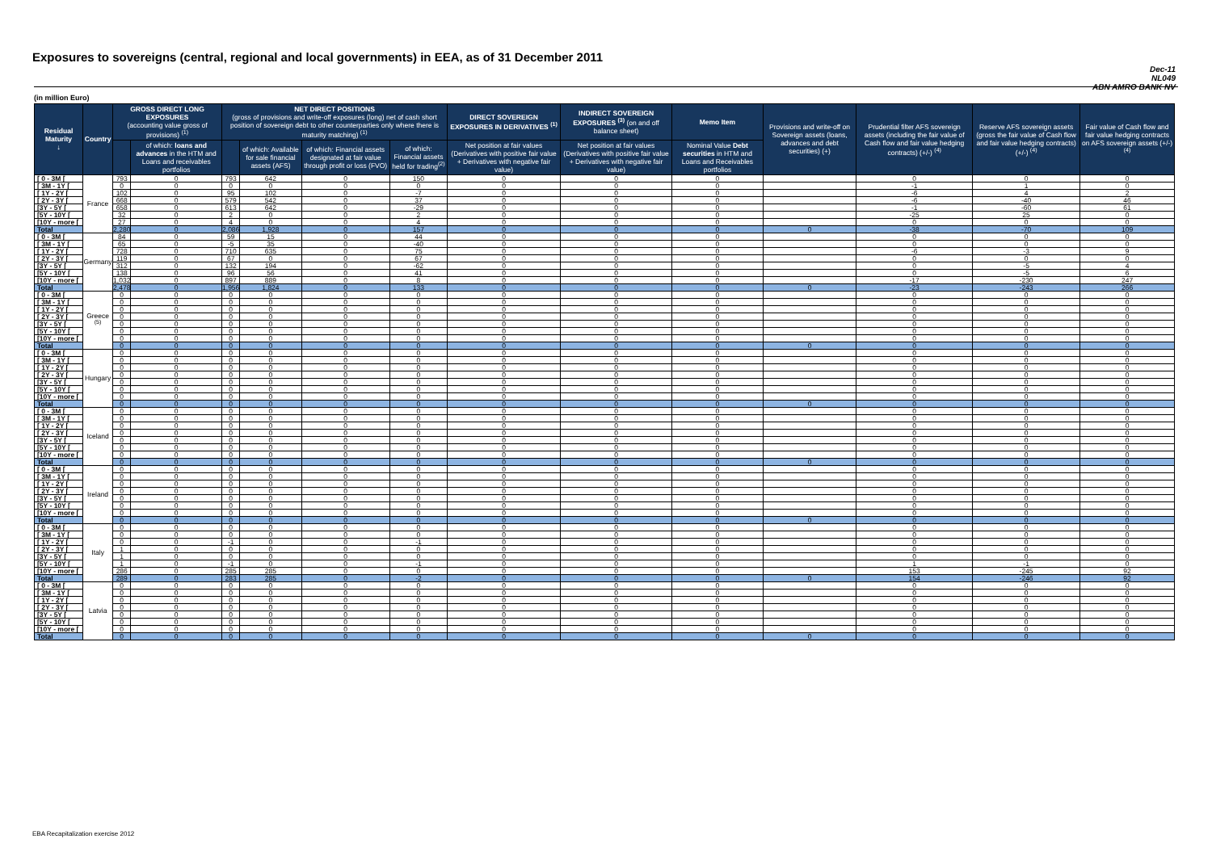Exposures to sovereigns (central, regional and local governments) in EEA, as of 31 December 2011
Dec-11
NL049
ABN AMRO BANK NV
(in million Euro)
| Residual Maturity ↓ | Country | GROSS DIRECT LONG EXPOSURES (accounting value gross of provisions) <sup>(1)</sup> | | NET DIRECT POSITIONS (gross of provisions and write-off exposures (long) net of cash short position of sovereign debt to other counterparties only where there is maturity matching) <sup>(1)</sup> | | | | DIRECT SOVEREIGN EXPOSURES IN DERIVATIVES <sup>(1)</sup> | INDIRECT SOVEREIGN EXPOSURES <sup>(3)</sup> (on and off balance sheet) | Memo Item | Provisions and write-off on Sovereign assets (loans, advances and debt securities) (+) | Prudential filter AFS sovereign assets (including the fair value of Cash flow and fair value hedging contracts) (+/-) <sup>(4)</sup> | Reserve AFS sovereign assets (gross the fair value of Cash flow and fair value hedging contracts) (+/-) <sup>(4)</sup> | Fair value of Cash flow and fair value hedging contracts on AFS sovereign assets (+/-) <sup>(4)</sup> |
| --- | --- | --- | --- | --- | --- | --- | --- | --- | --- | --- | --- | --- | --- | --- |
| | | | of which: loans and advances in the HTM and Loans and receivables portfolios | | of which: Available for sale financial assets (AFS) | of which: Financial assets designated at fair value through profit or loss (FVO) | of which: Financial assets held for trading<sup>(2)</sup> | Net position at fair values (Derivatives with positive fair value + Derivatives with negative fair value) | Net position at fair values (Derivatives with positive fair value + Derivatives with negative fair value) | Nominal Value Debt securities in HTM and Loans and Receivables portfolios | | | | |
| [ 0 - 3M [ | France | 793 | 0 | 793 | 642 | 0 | 150 | 0 | 0 | 0 | | 0 | 0 | 0 |
| [ 3M - 1Y [ | | 0 | 0 | 0 | 0 | 0 | 0 | 0 | 0 | 0 | | -1 | 1 | 0 |
| [ 1Y - 2Y [ | | 102 | 0 | 95 | 102 | 0 | -7 | 0 | 0 | 0 | | -6 | 4 | 2 |
| [ 2Y - 3Y [ | | 668 | 0 | 579 | 542 | 0 | 37 | 0 | 0 | 0 | | -6 | -40 | 46 |
| [3Y - 5Y [ | | 658 | 0 | 613 | 642 | 0 | -29 | 0 | 0 | 0 | | -1 | -60 | 61 |
| [5Y - 10Y [ | | 32 | 0 | 2 | 0 | 0 | 2 | 0 | 0 | 0 | | -25 | 25 | 0 |
| [10Y - more [ | | 27 | 0 | 4 | 0 | 0 | 4 | 0 | 0 | 0 | | 0 | 0 | 0 |
| Total | | 2,280 | 0 | 2,086 | 1,928 | 0 | 157 | 0 | 0 | 0 | 0 | -38 | -70 | 109 |
| [ 0 - 3M [ | Germany | 84 | 0 | 59 | 15 | 0 | 44 | 0 | 0 | 0 | | 0 | 0 | 0 |
| [ 3M - 1Y [ | | 65 | 0 | -5 | 35 | 0 | -40 | 0 | 0 | 0 | | 0 | 0 | 0 |
| [ 1Y - 2Y [ | | 728 | 0 | 710 | 635 | 0 | 75 | 0 | 0 | 0 | | -6 | -3 | 9 |
| [ 2Y - 3Y [ | | 119 | 0 | 67 | 0 | 0 | 67 | 0 | 0 | 0 | | 0 | 0 | 0 |
| [3Y - 5Y [ | | 312 | 0 | 132 | 194 | 0 | -62 | 0 | 0 | 0 | | 0 | -5 | 4 |
| [5Y - 10Y [ | | 138 | 0 | 96 | 56 | 0 | 41 | 0 | 0 | 0 | | 0 | -5 | 6 |
| [10Y - more [ | | 1,032 | 0 | 897 | 889 | 0 | 8 | 0 | 0 | 0 | | -17 | -230 | 247 |
| Total | | 2,478 | 0 | 1,956 | 1,824 | 0 | 133 | 0 | 0 | 0 | 0 | -23 | -243 | 266 |
| [ 0 - 3M [ | Greece <sup>(5)</sup> | 0 | 0 | 0 | 0 | 0 | 0 | 0 | 0 | 0 | | 0 | 0 | 0 |
| [ 3M - 1Y [ | | 0 | 0 | 0 | 0 | 0 | 0 | 0 | 0 | 0 | | 0 | 0 | 0 |
| [ 1Y - 2Y [ | | 0 | 0 | 0 | 0 | 0 | 0 | 0 | 0 | 0 | | 0 | 0 | 0 |
| [ 2Y - 3Y [ | | 0 | 0 | 0 | 0 | 0 | 0 | 0 | 0 | 0 | | 0 | 0 | 0 |
| [3Y - 5Y [ | | 0 | 0 | 0 | 0 | 0 | 0 | 0 | 0 | 0 | | 0 | 0 | 0 |
| [5Y - 10Y [ | | 0 | 0 | 0 | 0 | 0 | 0 | 0 | 0 | 0 | | 0 | 0 | 0 |
| [10Y - more [ | | 0 | 0 | 0 | 0 | 0 | 0 | 0 | 0 | 0 | | 0 | 0 | 0 |
| Total | | 0 | 0 | 0 | 0 | 0 | 0 | 0 | 0 | 0 | 0 | 0 | 0 | 0 |
| [ 0 - 3M [ | Hungary | 0 | 0 | 0 | 0 | 0 | 0 | 0 | 0 | 0 | | 0 | 0 | 0 |
| [ 3M - 1Y [ | | 0 | 0 | 0 | 0 | 0 | 0 | 0 | 0 | 0 | | 0 | 0 | 0 |
| [ 1Y - 2Y [ | | 0 | 0 | 0 | 0 | 0 | 0 | 0 | 0 | 0 | | 0 | 0 | 0 |
| [ 2Y - 3Y [ | | 0 | 0 | 0 | 0 | 0 | 0 | 0 | 0 | 0 | | 0 | 0 | 0 |
| [3Y - 5Y [ | | 0 | 0 | 0 | 0 | 0 | 0 | 0 | 0 | 0 | | 0 | 0 | 0 |
| [5Y - 10Y [ | | 0 | 0 | 0 | 0 | 0 | 0 | 0 | 0 | 0 | | 0 | 0 | 0 |
| [10Y - more [ | | 0 | 0 | 0 | 0 | 0 | 0 | 0 | 0 | 0 | | 0 | 0 | 0 |
| Total | | 0 | 0 | 0 | 0 | 0 | 0 | 0 | 0 | 0 | 0 | 0 | 0 | 0 |
| [ 0 - 3M [ | Iceland | 0 | 0 | 0 | 0 | 0 | 0 | 0 | 0 | 0 | | 0 | 0 | 0 |
| [ 3M - 1Y [ | | 0 | 0 | 0 | 0 | 0 | 0 | 0 | 0 | 0 | | 0 | 0 | 0 |
| [ 1Y - 2Y [ | | 0 | 0 | 0 | 0 | 0 | 0 | 0 | 0 | 0 | | 0 | 0 | 0 |
| [ 2Y - 3Y [ | | 0 | 0 | 0 | 0 | 0 | 0 | 0 | 0 | 0 | | 0 | 0 | 0 |
| [3Y - 5Y [ | | 0 | 0 | 0 | 0 | 0 | 0 | 0 | 0 | 0 | | 0 | 0 | 0 |
| [5Y - 10Y [ | | 0 | 0 | 0 | 0 | 0 | 0 | 0 | 0 | 0 | | 0 | 0 | 0 |
| [10Y - more [ | | 0 | 0 | 0 | 0 | 0 | 0 | 0 | 0 | 0 | | 0 | 0 | 0 |
| Total | | 0 | 0 | 0 | 0 | 0 | 0 | 0 | 0 | 0 | 0 | 0 | 0 | 0 |
| [ 0 - 3M [ | Ireland | 0 | 0 | 0 | 0 | 0 | 0 | 0 | 0 | 0 | | 0 | 0 | 0 |
| [ 3M - 1Y [ | | 0 | 0 | 0 | 0 | 0 | 0 | 0 | 0 | 0 | | 0 | 0 | 0 |
| [ 1Y - 2Y [ | | 0 | 0 | 0 | 0 | 0 | 0 | 0 | 0 | 0 | | 0 | 0 | 0 |
| [ 2Y - 3Y [ | | 0 | 0 | 0 | 0 | 0 | 0 | 0 | 0 | 0 | | 0 | 0 | 0 |
| [3Y - 5Y [ | | 0 | 0 | 0 | 0 | 0 | 0 | 0 | 0 | 0 | | 0 | 0 | 0 |
| [5Y - 10Y [ | | 0 | 0 | 0 | 0 | 0 | 0 | 0 | 0 | 0 | | 0 | 0 | 0 |
| [10Y - more [ | | 0 | 0 | 0 | 0 | 0 | 0 | 0 | 0 | 0 | | 0 | 0 | 0 |
| Total | | 0 | 0 | 0 | 0 | 0 | 0 | 0 | 0 | 0 | 0 | 0 | 0 | 0 |
| [ 0 - 3M [ | Italy | 0 | 0 | 0 | 0 | 0 | 0 | 0 | 0 | 0 | | 0 | 0 | 0 |
| [ 3M - 1Y [ | | 0 | 0 | 0 | 0 | 0 | 0 | 0 | 0 | 0 | | 0 | 0 | 0 |
| [ 1Y - 2Y [ | | 0 | 0 | -1 | 0 | 0 | -1 | 0 | 0 | 0 | | 0 | 0 | 0 |
| [ 2Y - 3Y [ | | 1 | 0 | 0 | 0 | 0 | 0 | 0 | 0 | 0 | | 0 | 0 | 0 |
| [3Y - 5Y [ | | 1 | 0 | 0 | 0 | 0 | 0 | 0 | 0 | 0 | | 0 | 0 | 0 |
| [5Y - 10Y [ | | 1 | 0 | -1 | 0 | 0 | -1 | 0 | 0 | 0 | | 1 | -1 | 0 |
| [10Y - more [ | | 286 | 0 | 285 | 285 | 0 | 0 | 0 | 0 | 0 | | 153 | -245 | 92 |
| Total | | 289 | 0 | 283 | 285 | 0 | -2 | 0 | 0 | 0 | 0 | 154 | -246 | 92 |
| [ 0 - 3M [ | Latvia | 0 | 0 | 0 | 0 | 0 | 0 | 0 | 0 | 0 | | 0 | 0 | 0 |
| [ 3M - 1Y [ | | 0 | 0 | 0 | 0 | 0 | 0 | 0 | 0 | 0 | | 0 | 0 | 0 |
| [ 1Y - 2Y [ | | 0 | 0 | 0 | 0 | 0 | 0 | 0 | 0 | 0 | | 0 | 0 | 0 |
| [ 2Y - 3Y [ | | 0 | 0 | 0 | 0 | 0 | 0 | 0 | 0 | 0 | | 0 | 0 | 0 |
| [3Y - 5Y [ | | 0 | 0 | 0 | 0 | 0 | 0 | 0 | 0 | 0 | | 0 | 0 | 0 |
| [5Y - 10Y [ | | 0 | 0 | 0 | 0 | 0 | 0 | 0 | 0 | 0 | | 0 | 0 | 0 |
| [10Y - more [ | | 0 | 0 | 0 | 0 | 0 | 0 | 0 | 0 | 0 | | 0 | 0 | 0 |
| Total | | 0 | 0 | 0 | 0 | 0 | 0 | 0 | 0 | 0 | 0 | 0 | 0 | 0 |
EBA Recapitalization exercise 2012